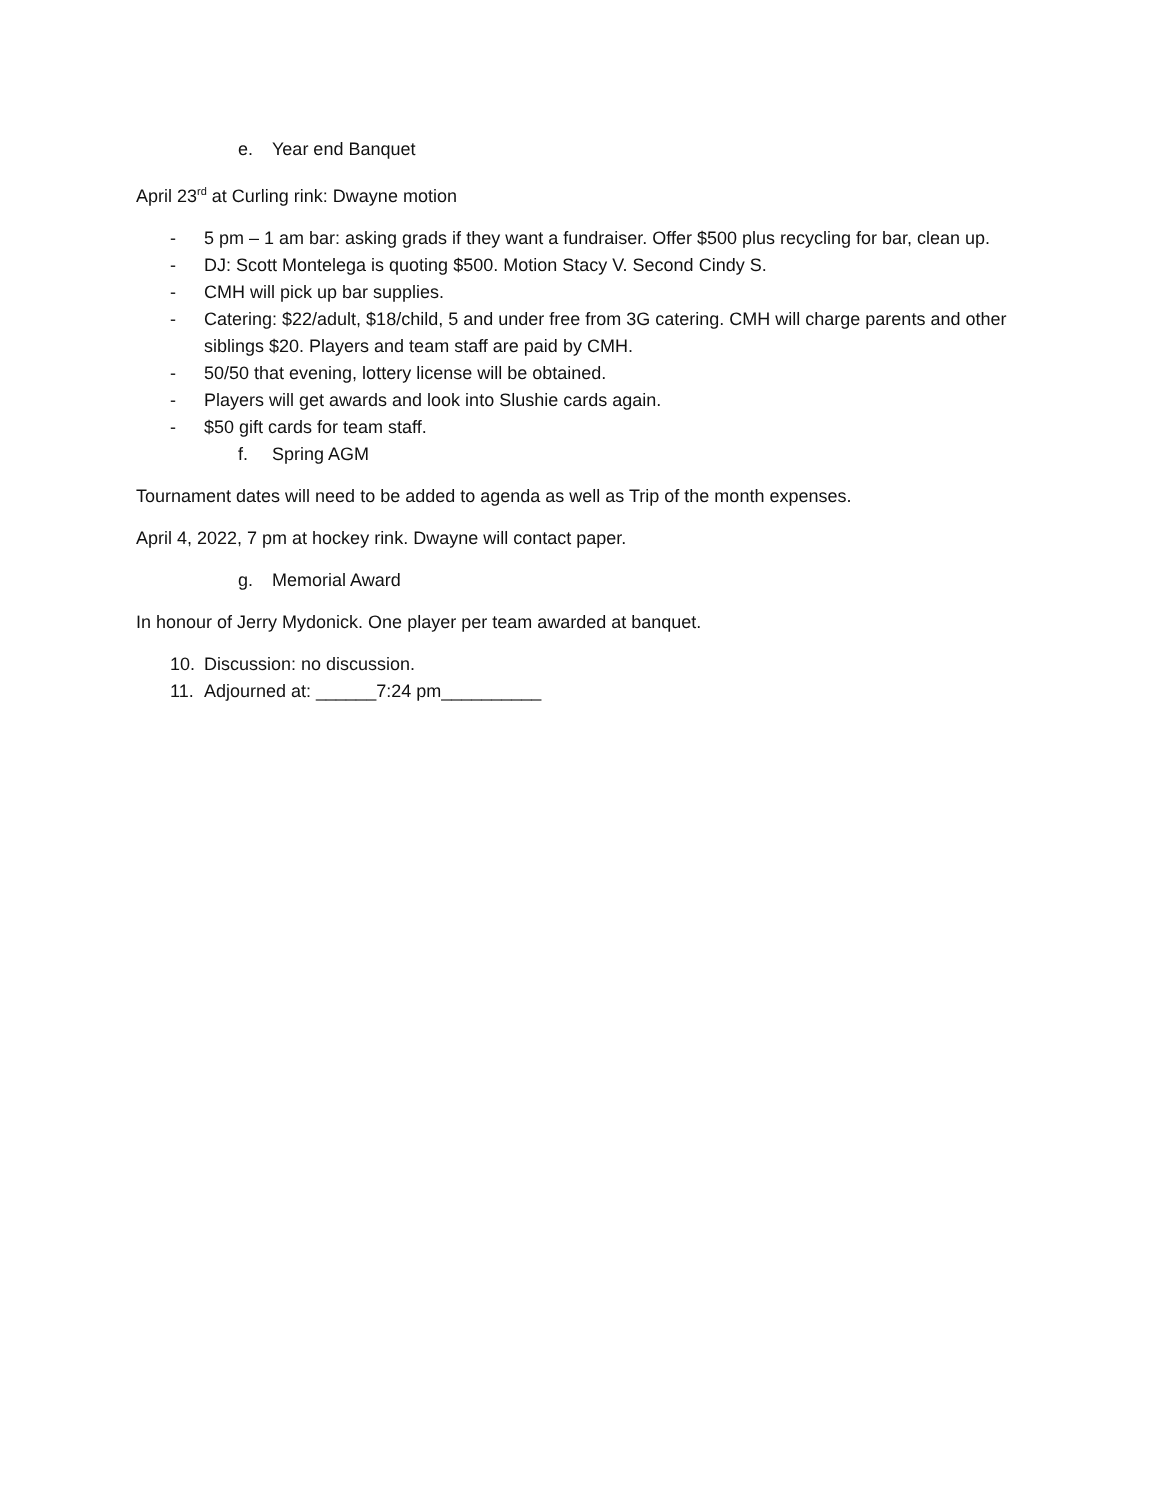e. Year end Banquet
April 23<sup>rd</sup> at Curling rink: Dwayne motion
- 5 pm – 1 am bar: asking grads if they want a fundraiser. Offer $500 plus recycling for bar, clean up.
- DJ: Scott Montelega is quoting $500. Motion Stacy V. Second Cindy S.
- CMH will pick up bar supplies.
- Catering: $22/adult, $18/child, 5 and under free from 3G catering. CMH will charge parents and other siblings $20. Players and team staff are paid by CMH.
- 50/50 that evening, lottery license will be obtained.
- Players will get awards and look into Slushie cards again.
- $50 gift cards for team staff.
f. Spring AGM
Tournament dates will need to be added to agenda as well as Trip of the month expenses.
April 4, 2022, 7 pm at hockey rink. Dwayne will contact paper.
g. Memorial Award
In honour of Jerry Mydonick. One player per team awarded at banquet.
10. Discussion: no discussion.
11. Adjourned at: ______7:24 pm__________